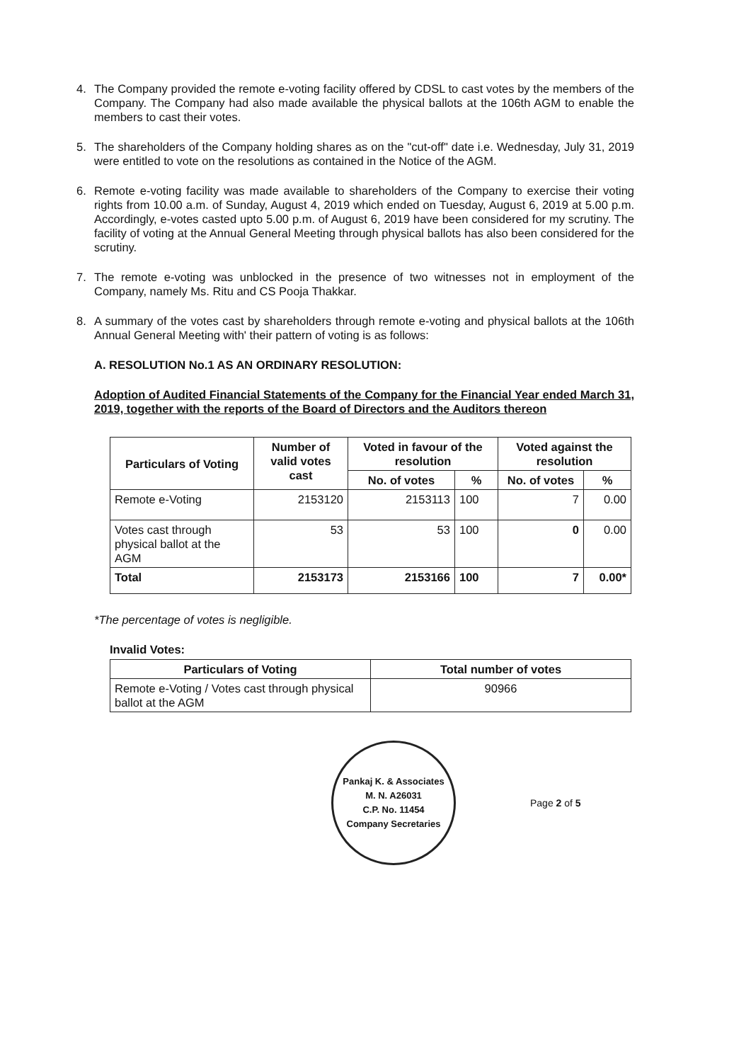4. The Company provided the remote e-voting facility offered by CDSL to cast votes by the members of the Company. The Company had also made available the physical ballots at the 106th AGM to enable the members to cast their votes.
5. The shareholders of the Company holding shares as on the "cut-off" date i.e. Wednesday, July 31, 2019 were entitled to vote on the resolutions as contained in the Notice of the AGM.
6. Remote e-voting facility was made available to shareholders of the Company to exercise their voting rights from 10.00 a.m. of Sunday, August 4, 2019 which ended on Tuesday, August 6, 2019 at 5.00 p.m. Accordingly, e-votes casted upto 5.00 p.m. of August 6, 2019 have been considered for my scrutiny. The facility of voting at the Annual General Meeting through physical ballots has also been considered for the scrutiny.
7. The remote e-voting was unblocked in the presence of two witnesses not in employment of the Company, namely Ms. Ritu and CS Pooja Thakkar.
8. A summary of the votes cast by shareholders through remote e-voting and physical ballots at the 106th Annual General Meeting with' their pattern of voting is as follows:
A. RESOLUTION No.1 AS AN ORDINARY RESOLUTION:
Adoption of Audited Financial Statements of the Company for the Financial Year ended March 31, 2019, together with the reports of the Board of Directors and the Auditors thereon
| Particulars of Voting | Number of valid votes cast | Voted in favour of the resolution | | Voted against the resolution | |
| --- | --- | --- | --- | --- | --- |
| | | No. of votes | % | No. of votes | % |
| Remote e-Voting | 2153120 | 2153113 | 100 | 7 | 0.00 |
| Votes cast through physical ballot at the AGM | 53 | 53 | 100 | 0 | 0.00 |
| Total | 2153173 | 2153166 | 100 | 7 | 0.00* |
*The percentage of votes is negligible.
Invalid Votes:
| Particulars of Voting | Total number of votes |
| --- | --- |
| Remote e-Voting / Votes cast through physical ballot at the AGM | 90966 |
Pankaj K. & Associates
M. N. A26031
C.P. No. 11454
Company Secretaries
Page 2 of 5